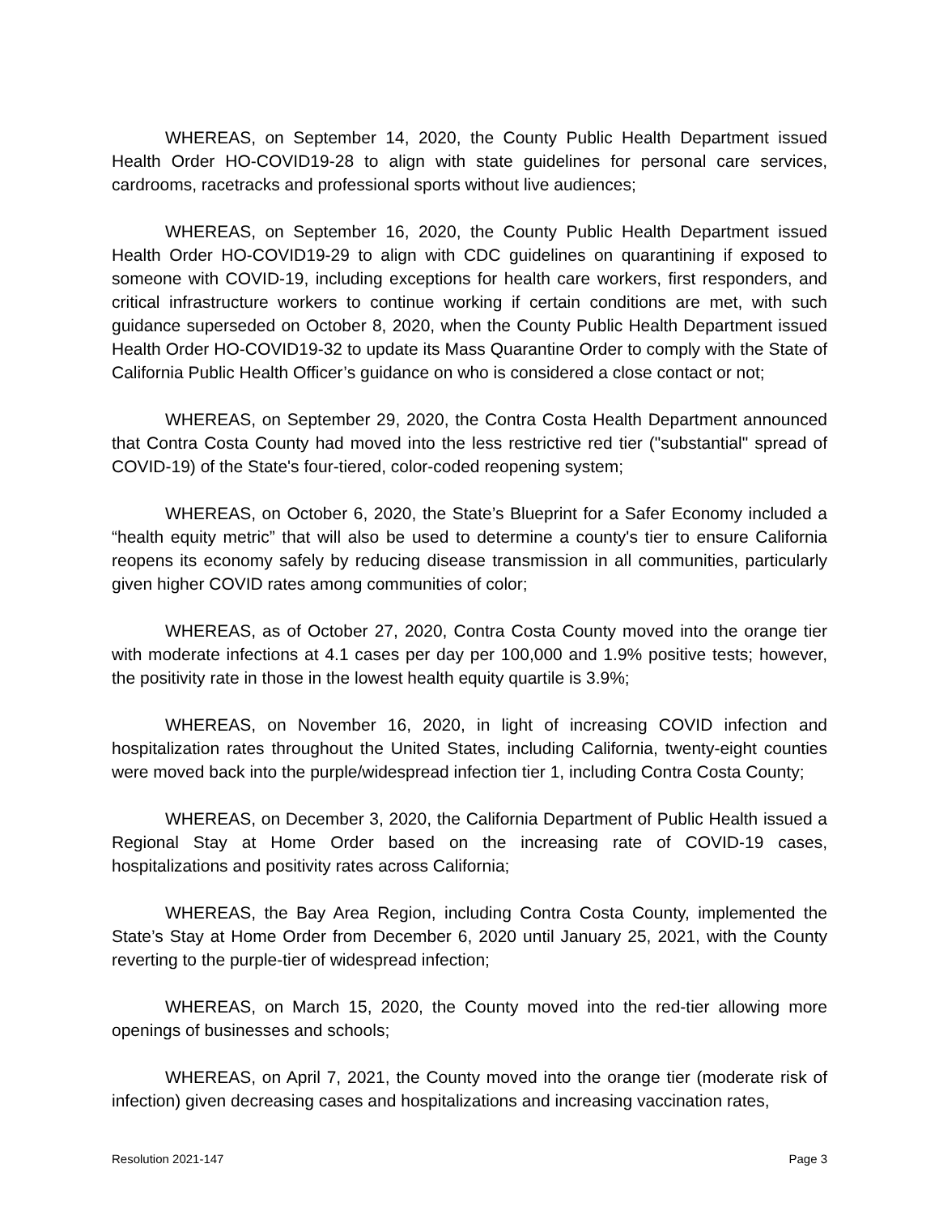WHEREAS, on September 14, 2020, the County Public Health Department issued Health Order HO-COVID19-28 to align with state guidelines for personal care services, cardrooms, racetracks and professional sports without live audiences;
WHEREAS, on September 16, 2020, the County Public Health Department issued Health Order HO-COVID19-29 to align with CDC guidelines on quarantining if exposed to someone with COVID-19, including exceptions for health care workers, first responders, and critical infrastructure workers to continue working if certain conditions are met, with such guidance superseded on October 8, 2020, when the County Public Health Department issued Health Order HO-COVID19-32 to update its Mass Quarantine Order to comply with the State of California Public Health Officer’s guidance on who is considered a close contact or not;
WHEREAS, on September 29, 2020, the Contra Costa Health Department announced that Contra Costa County had moved into the less restrictive red tier ("substantial" spread of COVID-19) of the State's four-tiered, color-coded reopening system;
WHEREAS, on October 6, 2020, the State’s Blueprint for a Safer Economy included a “health equity metric” that will also be used to determine a county's tier to ensure California reopens its economy safely by reducing disease transmission in all communities, particularly given higher COVID rates among communities of color;
WHEREAS, as of October 27, 2020, Contra Costa County moved into the orange tier with moderate infections at 4.1 cases per day per 100,000 and 1.9% positive tests; however, the positivity rate in those in the lowest health equity quartile is 3.9%;
WHEREAS, on November 16, 2020, in light of increasing COVID infection and hospitalization rates throughout the United States, including California, twenty-eight counties were moved back into the purple/widespread infection tier 1, including Contra Costa County;
WHEREAS, on December 3, 2020, the California Department of Public Health issued a Regional Stay at Home Order based on the increasing rate of COVID-19 cases, hospitalizations and positivity rates across California;
WHEREAS, the Bay Area Region, including Contra Costa County, implemented the State’s Stay at Home Order from December 6, 2020 until January 25, 2021, with the County reverting to the purple-tier of widespread infection;
WHEREAS, on March 15, 2020, the County moved into the red-tier allowing more openings of businesses and schools;
WHEREAS, on April 7, 2021, the County moved into the orange tier (moderate risk of infection) given decreasing cases and hospitalizations and increasing vaccination rates,
Resolution 2021-147 Page 3